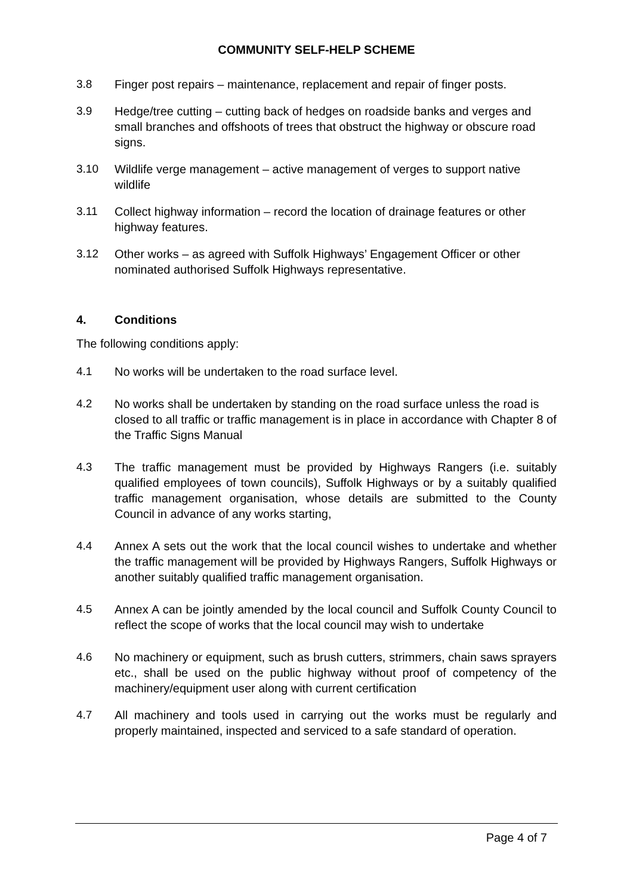COMMUNITY SELF-HELP SCHEME
3.8 Finger post repairs – maintenance, replacement and repair of finger posts.
3.9 Hedge/tree cutting – cutting back of hedges on roadside banks and verges and small branches and offshoots of trees that obstruct the highway or obscure road signs.
3.10 Wildlife verge management – active management of verges to support native wildlife
3.11 Collect highway information – record the location of drainage features or other highway features.
3.12 Other works – as agreed with Suffolk Highways’ Engagement Officer or other nominated authorised Suffolk Highways representative.
4. Conditions
The following conditions apply:
4.1 No works will be undertaken to the road surface level.
4.2 No works shall be undertaken by standing on the road surface unless the road is closed to all traffic or traffic management is in place in accordance with Chapter 8 of the Traffic Signs Manual
4.3 The traffic management must be provided by Highways Rangers (i.e. suitably qualified employees of town councils), Suffolk Highways or by a suitably qualified traffic management organisation, whose details are submitted to the County Council in advance of any works starting,
4.4 Annex A sets out the work that the local council wishes to undertake and whether the traffic management will be provided by Highways Rangers, Suffolk Highways or another suitably qualified traffic management organisation.
4.5 Annex A can be jointly amended by the local council and Suffolk County Council to reflect the scope of works that the local council may wish to undertake
4.6 No machinery or equipment, such as brush cutters, strimmers, chain saws sprayers etc., shall be used on the public highway without proof of competency of the machinery/equipment user along with current certification
4.7 All machinery and tools used in carrying out the works must be regularly and properly maintained, inspected and serviced to a safe standard of operation.
Page 4 of 7